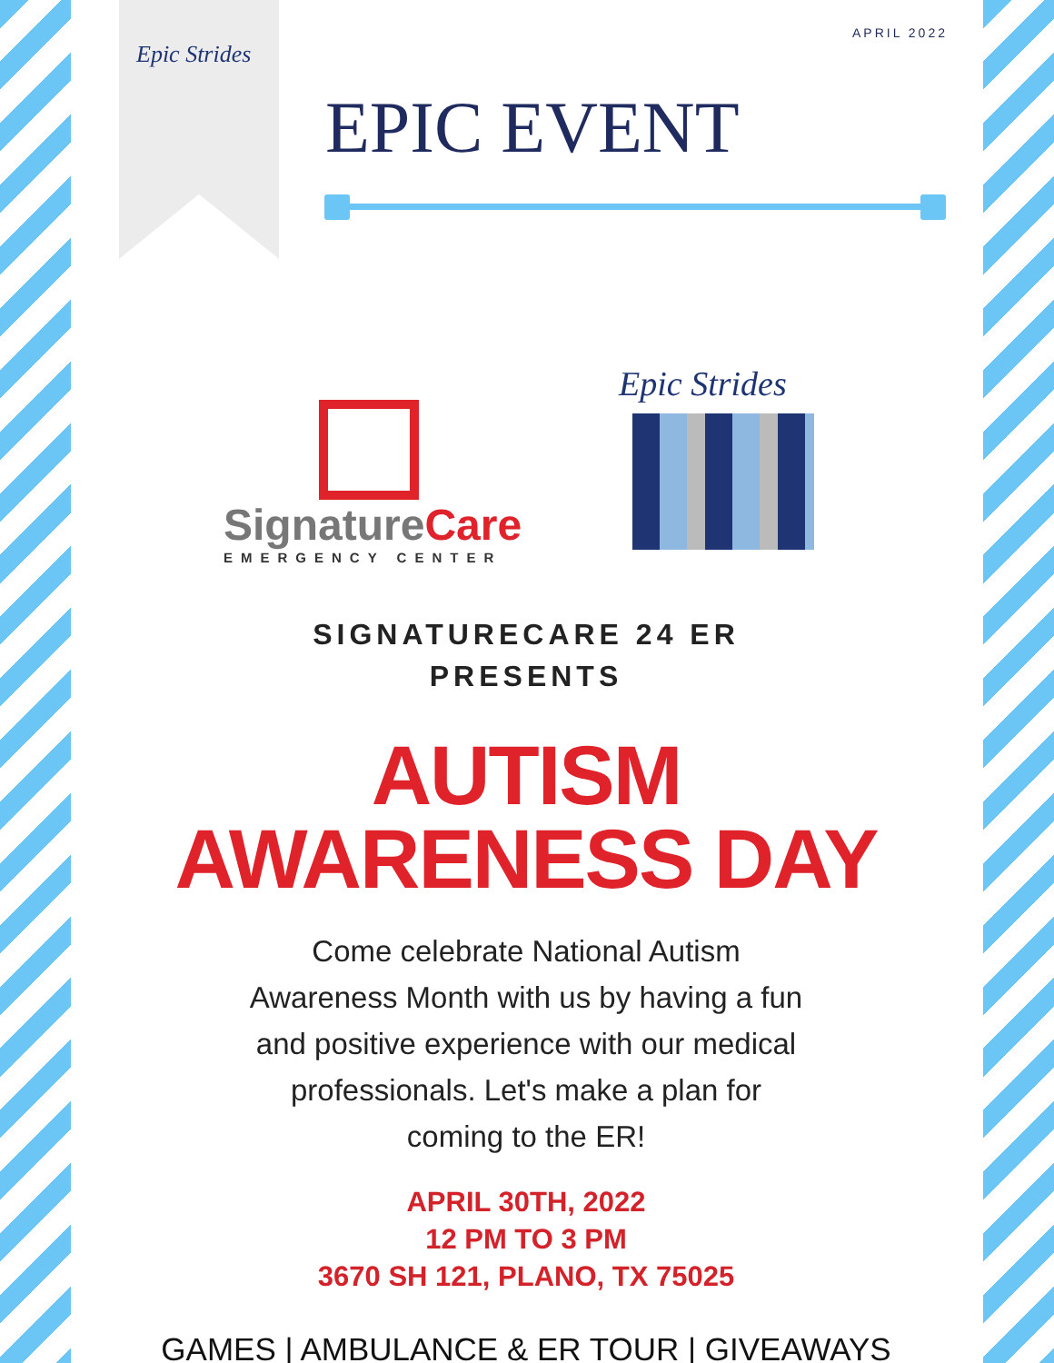Epic Strides
APRIL 2022
EPIC EVENT
SignatureCare
EMERGENCY CENTER
Epic Strides
SIGNATURECARE 24 ER
PRESENTS
AUTISM
AWARENESS DAY
Come celebrate National Autism Awareness Month with us by having a fun and positive experience with our medical professionals. Let's make a plan for coming to the ER!
APRIL 30TH, 2022
12 PM TO 3 PM
3670 SH 121, PLANO, TX 75025
GAMES | AMBULANCE & ER TOUR | GIVEAWAYS